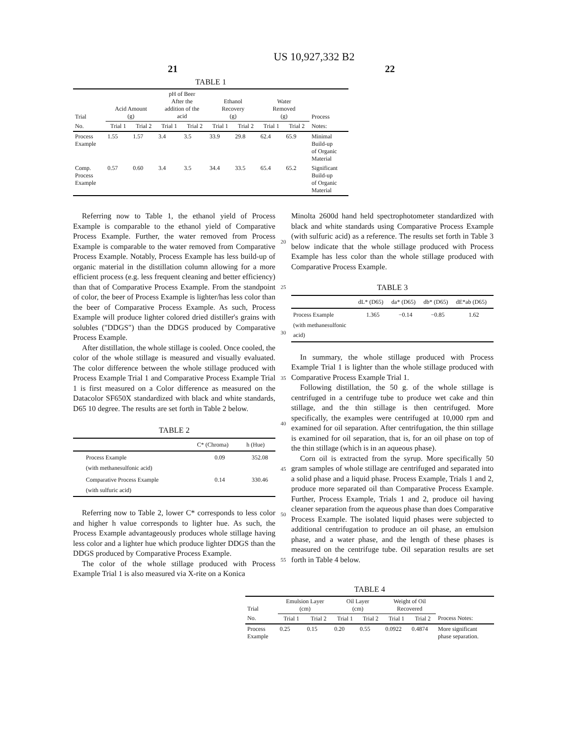US 10,927,332 B2
21 22
TABLE 1
| Trial | Acid Amount (g) | | pH of Beer After the addition of the acid | | Ethanol Recovery (g) | | Water Removed (g) | | Process |
| --- | --- | --- | --- | --- | --- | --- | --- | --- | --- |
| No. | Trial 1 | Trial 2 | Trial 1 | Trial 2 | Trial 1 | Trial 2 | Trial 1 | Trial 2 | Notes: |
| Process Example | 1.55 | 1.57 | 3.4 | 3.5 | 33.9 | 29.8 | 62.4 | 65.9 | Minimal Build-up of Organic Material |
| Comp. Process Example | 0.57 | 0.60 | 3.4 | 3.5 | 34.4 | 33.5 | 65.4 | 65.2 | Significant Build-up of Organic Material |
Referring now to Table 1, the ethanol yield of Process Example is comparable to the ethanol yield of Comparative Process Example. Further, the water removed from Process Example is comparable to the water removed from Comparative Process Example. Notably, Process Example has less build-up of organic material in the distillation column allowing for a more efficient process (e.g. less frequent cleaning and better efficiency) than that of Comparative Process Example. From the standpoint of color, the beer of Process Example is lighter/has less color than the beer of Comparative Process Example. As such, Process Example will produce lighter colored dried distiller's grains with solubles ("DDGS") than the DDGS produced by Comparative Process Example.
After distillation, the whole stillage is cooled. Once cooled, the color of the whole stillage is measured and visually evaluated. The color difference between the whole stillage produced with Process Example Trial 1 and Comparative Process Example Trial 1 is first measured on a Color difference as measured on the Datacolor SF650X standardized with black and white standards, D65 10 degree. The results are set forth in Table 2 below.
TABLE 2
| | C* (Chroma) | h (Hue) |
| --- | --- | --- |
| Process Example (with methanesulfonic acid) | 0.09 | 352.08 |
| Comparative Process Example (with sulfuric acid) | 0.14 | 330.46 |
Referring now to Table 2, lower C* corresponds to less color and higher h value corresponds to lighter hue. As such, the Process Example advantageously produces whole stillage having less color and a lighter hue which produce lighter DDGS than the DDGS produced by Comparative Process Example.
The color of the whole stillage produced with Process Example Trial 1 is also measured via X-rite on a Konica
20
25
30
35
40
45
50
55
Minolta 2600d hand held spectrophotometer standardized with black and white standards using Comparative Process Example (with sulfuric acid) as a reference. The results set forth in Table 3 below indicate that the whole stillage produced with Process Example has less color than the whole stillage produced with Comparative Process Example.
TABLE 3
| | dL* (D65) | da* (D65) | db* (D65) | dE*ab (D65) |
| --- | --- | --- | --- | --- |
| Process Example (with methanesulfonic acid) | 1.365 | −0.14 | −0.85 | 1.62 |
In summary, the whole stillage produced with Process Example Trial 1 is lighter than the whole stillage produced with Comparative Process Example Trial 1.
Following distillation, the 50 g. of the whole stillage is centrifuged in a centrifuge tube to produce wet cake and thin stillage, and the thin stillage is then centrifuged. More specifically, the examples were centrifuged at 10,000 rpm and examined for oil separation. After centrifugation, the thin stillage is examined for oil separation, that is, for an oil phase on top of the thin stillage (which is in an aqueous phase).
Corn oil is extracted from the syrup. More specifically 50 gram samples of whole stillage are centrifuged and separated into a solid phase and a liquid phase. Process Example, Trials 1 and 2, produce more separated oil than Comparative Process Example. Further, Process Example, Trials 1 and 2, produce oil having cleaner separation from the aqueous phase than does Comparative Process Example. The isolated liquid phases were subjected to additional centrifugation to produce an oil phase, an emulsion phase, and a water phase, and the length of these phases is measured on the centrifuge tube. Oil separation results are set forth in Table 4 below.
TABLE 4
| Trial | Emulsion Layer (cm) | | Oil Layer (cm) | | Weight of Oil Recovered | | |
| --- | --- | --- | --- | --- | --- | --- | --- |
| No. | Trial 1 | Trial 2 | Trial 1 | Trial 2 | Trial 1 | Trial 2 | Process Notes: |
| Process Example | 0.25 | 0.15 | 0.20 | 0.55 | 0.0922 | 0.4874 | More significant phase separation. |